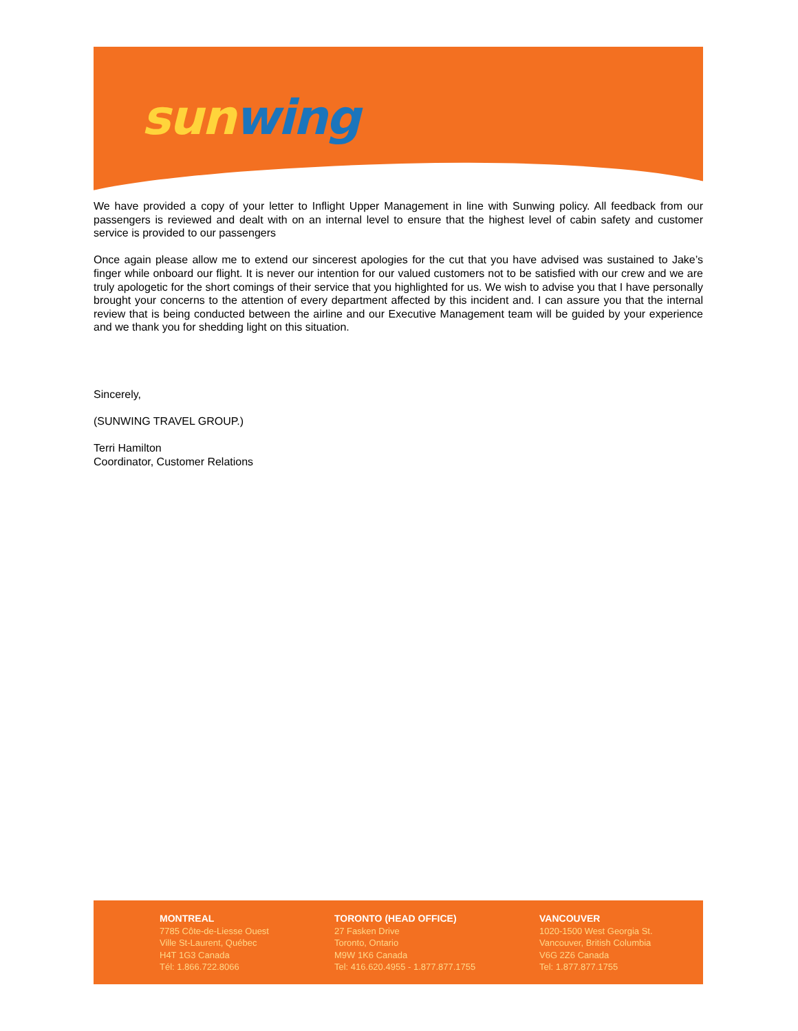sun wing
We have provided a copy of your letter to Inflight Upper Management in line with Sunwing policy. All feedback from our passengers is reviewed and dealt with on an internal level to ensure that the highest level of cabin safety and customer service is provided to our passengers
Once again please allow me to extend our sincerest apologies for the cut that you have advised was sustained to Jake’s finger while onboard our flight. It is never our intention for our valued customers not to be satisfied with our crew and we are truly apologetic for the short comings of their service that you highlighted for us. We wish to advise you that I have personally brought your concerns to the attention of every department affected by this incident and. I can assure you that the internal review that is being conducted between the airline and our Executive Management team will be guided by your experience and we thank you for shedding light on this situation.
Sincerely,
(SUNWING TRAVEL GROUP.)
Terri Hamilton
Coordinator, Customer Relations
MONTREAL
7785 Côte-de-Liesse Ouest
Ville St-Laurent, Québec
H4T 1G3 Canada
Tél: 1.866.722.8066
TORONTO (HEAD OFFICE)
27 Fasken Drive
Toronto, Ontario
M9W 1K6 Canada
Tel: 416.620.4955 - 1.877.877.1755
VANCOUVER
1020-1500 West Georgia St.
Vancouver, British Columbia
V6G 2Z6 Canada
Tel: 1.877.877.1755